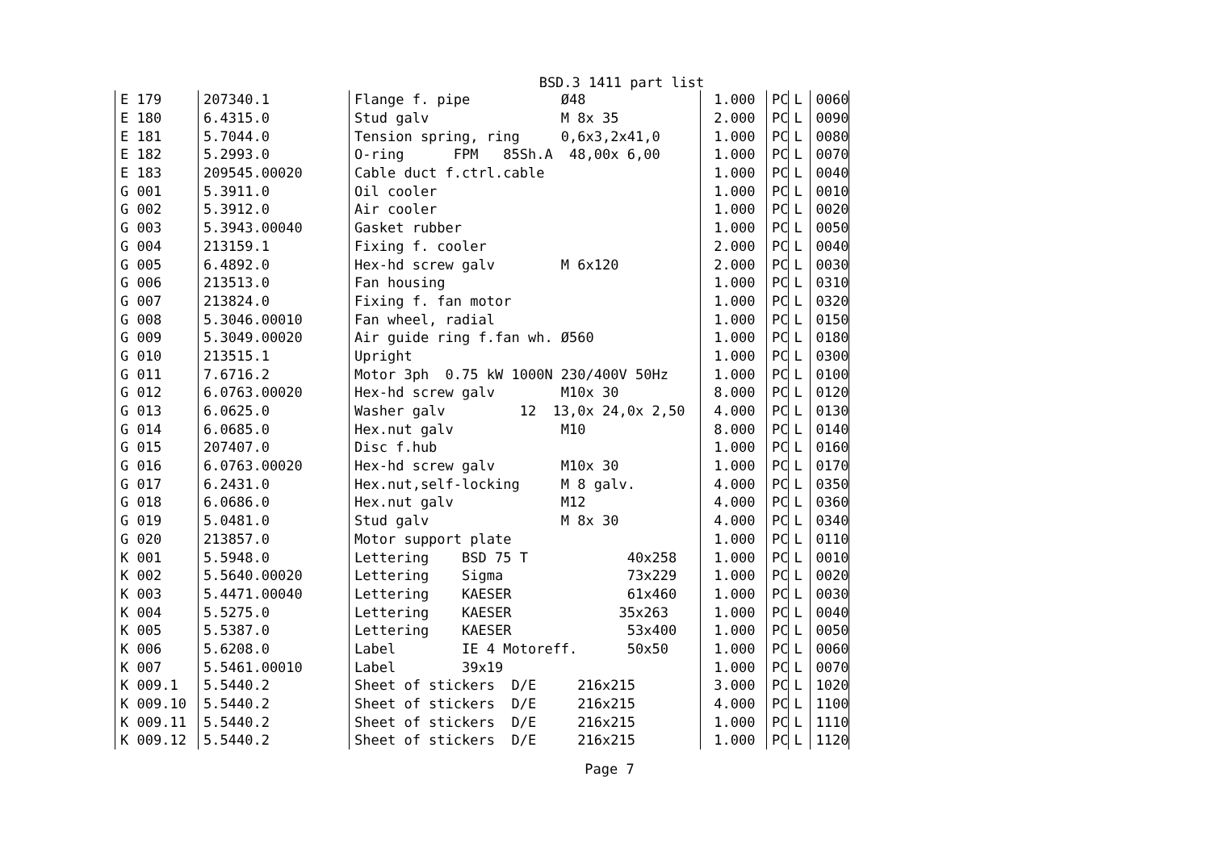BSD.3 1411 part list
| E 179 | 207340.1 | Flange f. pipe Ø48 | 1.000 | PC | L | 0060 |
| E 180 | 6.4315.0 | Stud galv M 8x 35 | 2.000 | PC | L | 0090 |
| E 181 | 5.7044.0 | Tension spring, ring 0,6x3,2x41,0 | 1.000 | PC | L | 0080 |
| E 182 | 5.2993.0 | O-ring FPM 85Sh.A 48,00x 6,00 | 1.000 | PC | L | 0070 |
| E 183 | 209545.00020 | Cable duct f.ctrl.cable | 1.000 | PC | L | 0040 |
| G 001 | 5.3911.0 | Oil cooler | 1.000 | PC | L | 0010 |
| G 002 | 5.3912.0 | Air cooler | 1.000 | PC | L | 0020 |
| G 003 | 5.3943.00040 | Gasket rubber | 1.000 | PC | L | 0050 |
| G 004 | 213159.1 | Fixing f. cooler | 2.000 | PC | L | 0040 |
| G 005 | 6.4892.0 | Hex-hd screw galv M 6x120 | 2.000 | PC | L | 0030 |
| G 006 | 213513.0 | Fan housing | 1.000 | PC | L | 0310 |
| G 007 | 213824.0 | Fixing f. fan motor | 1.000 | PC | L | 0320 |
| G 008 | 5.3046.00010 | Fan wheel, radial | 1.000 | PC | L | 0150 |
| G 009 | 5.3049.00020 | Air guide ring f.fan wh. Ø560 | 1.000 | PC | L | 0180 |
| G 010 | 213515.1 | Upright | 1.000 | PC | L | 0300 |
| G 011 | 7.6716.2 | Motor 3ph 0.75 kW 1000N 230/400V 50Hz | 1.000 | PC | L | 0100 |
| G 012 | 6.0763.00020 | Hex-hd screw galv M10x 30 | 8.000 | PC | L | 0120 |
| G 013 | 6.0625.0 | Washer galv 12 13,0x 24,0x 2,50 | 4.000 | PC | L | 0130 |
| G 014 | 6.0685.0 | Hex.nut galv M10 | 8.000 | PC | L | 0140 |
| G 015 | 207407.0 | Disc f.hub | 1.000 | PC | L | 0160 |
| G 016 | 6.0763.00020 | Hex-hd screw galv M10x 30 | 1.000 | PC | L | 0170 |
| G 017 | 6.2431.0 | Hex.nut,self-locking M 8 galv. | 4.000 | PC | L | 0350 |
| G 018 | 6.0686.0 | Hex.nut galv M12 | 4.000 | PC | L | 0360 |
| G 019 | 5.0481.0 | Stud galv M 8x 30 | 4.000 | PC | L | 0340 |
| G 020 | 213857.0 | Motor support plate | 1.000 | PC | L | 0110 |
| K 001 | 5.5948.0 | Lettering BSD 75 T 40x258 | 1.000 | PC | L | 0010 |
| K 002 | 5.5640.00020 | Lettering Sigma 73x229 | 1.000 | PC | L | 0020 |
| K 003 | 5.4471.00040 | Lettering KAESER 61x460 | 1.000 | PC | L | 0030 |
| K 004 | 5.5275.0 | Lettering KAESER 35x263 | 1.000 | PC | L | 0040 |
| K 005 | 5.5387.0 | Lettering KAESER 53x400 | 1.000 | PC | L | 0050 |
| K 006 | 5.6208.0 | Label IE 4 Motoreff. 50x50 | 1.000 | PC | L | 0060 |
| K 007 | 5.5461.00010 | Label 39x19 | 1.000 | PC | L | 0070 |
| K 009.1 | 5.5440.2 | Sheet of stickers D/E 216x215 | 3.000 | PC | L | 1020 |
| K 009.10 | 5.5440.2 | Sheet of stickers D/E 216x215 | 4.000 | PC | L | 1100 |
| K 009.11 | 5.5440.2 | Sheet of stickers D/E 216x215 | 1.000 | PC | L | 1110 |
| K 009.12 | 5.5440.2 | Sheet of stickers D/E 216x215 | 1.000 | PC | L | 1120 |
Page 7